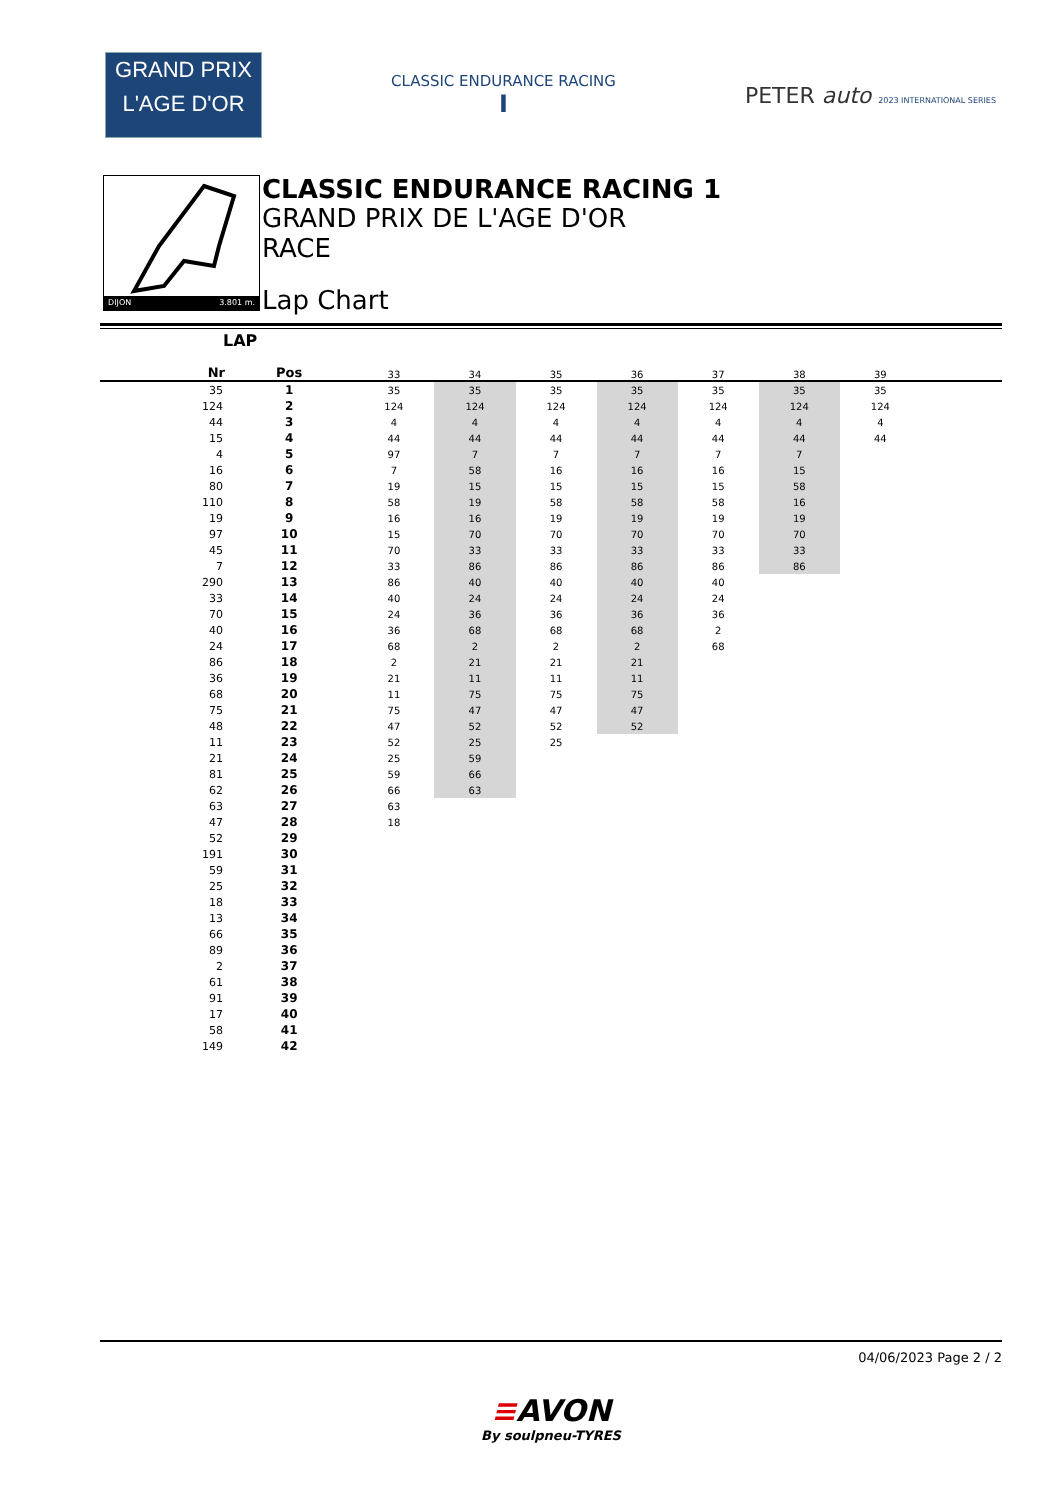GRAND PRIX
L'AGE D'OR
CLASSIC ENDURANCE RACING
I
PETER auto 2023 INTERNATIONAL SERIES
DIJON 3.801 m.
CLASSIC ENDURANCE RACING 1
GRAND PRIX DE L'AGE D'OR
RACE
Lap Chart
LAP
| Nr | Pos | 33 | 34 | 35 | 36 | 37 | 38 | 39 | |
| --- | --- | --- | --- | --- | --- | --- | --- | --- | --- |
| 35 | 1 | 35 | 35 | 35 | 35 | 35 | 35 | 35 | |
| 124 | 2 | 124 | 124 | 124 | 124 | 124 | 124 | 124 | |
| 44 | 3 | 4 | 4 | 4 | 4 | 4 | 4 | 4 | |
| 15 | 4 | 44 | 44 | 44 | 44 | 44 | 44 | 44 | |
| 4 | 5 | 97 | 7 | 7 | 7 | 7 | 7 | | |
| 16 | 6 | 7 | 58 | 16 | 16 | 16 | 15 | | |
| 80 | 7 | 19 | 15 | 15 | 15 | 15 | 58 | | |
| 110 | 8 | 58 | 19 | 58 | 58 | 58 | 16 | | |
| 19 | 9 | 16 | 16 | 19 | 19 | 19 | 19 | | |
| 97 | 10 | 15 | 70 | 70 | 70 | 70 | 70 | | |
| 45 | 11 | 70 | 33 | 33 | 33 | 33 | 33 | | |
| 7 | 12 | 33 | 86 | 86 | 86 | 86 | 86 | | |
| 290 | 13 | 86 | 40 | 40 | 40 | 40 | | | |
| 33 | 14 | 40 | 24 | 24 | 24 | 24 | | | |
| 70 | 15 | 24 | 36 | 36 | 36 | 36 | | | |
| 40 | 16 | 36 | 68 | 68 | 68 | 2 | | | |
| 24 | 17 | 68 | 2 | 2 | 2 | 68 | | | |
| 86 | 18 | 2 | 21 | 21 | 21 | | | | |
| 36 | 19 | 21 | 11 | 11 | 11 | | | | |
| 68 | 20 | 11 | 75 | 75 | 75 | | | | |
| 75 | 21 | 75 | 47 | 47 | 47 | | | | |
| 48 | 22 | 47 | 52 | 52 | 52 | | | | |
| 11 | 23 | 52 | 25 | 25 | | | | | |
| 21 | 24 | 25 | 59 | | | | | | |
| 81 | 25 | 59 | 66 | | | | | | |
| 62 | 26 | 66 | 63 | | | | | | |
| 63 | 27 | 63 | | | | | | | |
| 47 | 28 | 18 | | | | | | | |
| 52 | 29 | | | | | | | | |
| 191 | 30 | | | | | | | | |
| 59 | 31 | | | | | | | | |
| 25 | 32 | | | | | | | | |
| 18 | 33 | | | | | | | | |
| 13 | 34 | | | | | | | | |
| 66 | 35 | | | | | | | | |
| 89 | 36 | | | | | | | | |
| 2 | 37 | | | | | | | | |
| 61 | 38 | | | | | | | | |
| 91 | 39 | | | | | | | | |
| 17 | 40 | | | | | | | | |
| 58 | 41 | | | | | | | | |
| 149 | 42 | | | | | | | | |
04/06/2023 Page 2 / 2
≡AVON
By soulpneu-TYRES